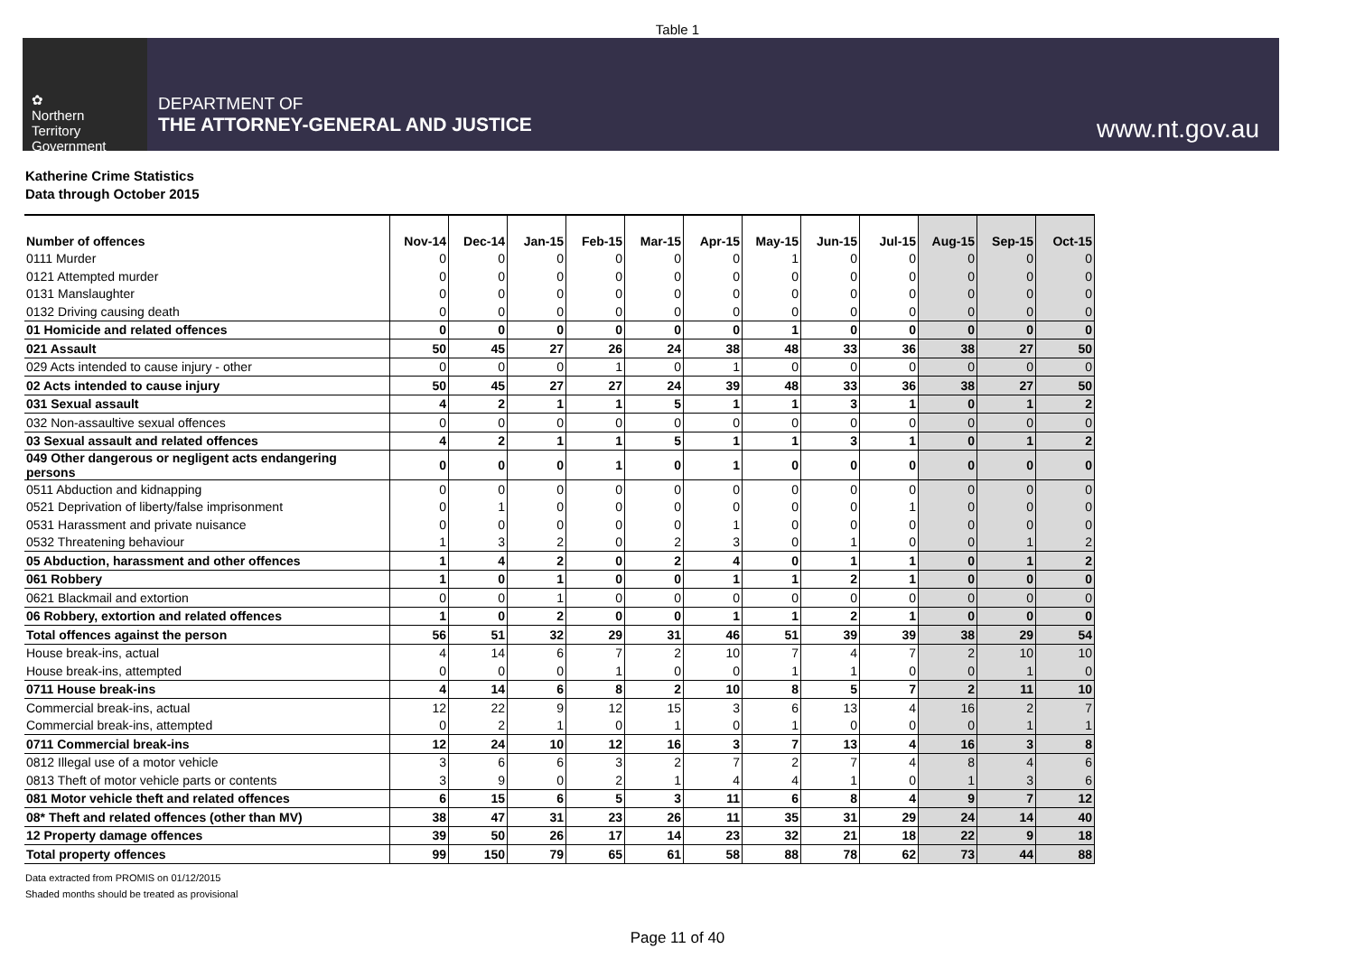Table 1
✿
Northern
Territory
Government
DEPARTMENT OF
THE ATTORNEY-GENERAL AND JUSTICE
www.nt.gov.au
Katherine Crime Statistics
Data through October 2015
| Number of offences | Nov-14 | Dec-14 | Jan-15 | Feb-15 | Mar-15 | Apr-15 | May-15 | Jun-15 | Jul-15 | Aug-15 | Sep-15 | Oct-15 |
| --- | --- | --- | --- | --- | --- | --- | --- | --- | --- | --- | --- | --- |
| 0111 Murder | 0 | 0 | 0 | 0 | 0 | 0 | 1 | 0 | 0 | 0 | 0 | 0 |
| 0121 Attempted murder | 0 | 0 | 0 | 0 | 0 | 0 | 0 | 0 | 0 | 0 | 0 | 0 |
| 0131 Manslaughter | 0 | 0 | 0 | 0 | 0 | 0 | 0 | 0 | 0 | 0 | 0 | 0 |
| 0132 Driving causing death | 0 | 0 | 0 | 0 | 0 | 0 | 0 | 0 | 0 | 0 | 0 | 0 |
| 01 Homicide and related offences | 0 | 0 | 0 | 0 | 0 | 0 | 1 | 0 | 0 | 0 | 0 | 0 |
| 021 Assault | 50 | 45 | 27 | 26 | 24 | 38 | 48 | 33 | 36 | 38 | 27 | 50 |
| 029 Acts intended to cause injury - other | 0 | 0 | 0 | 1 | 0 | 1 | 0 | 0 | 0 | 0 | 0 | 0 |
| 02 Acts intended to cause injury | 50 | 45 | 27 | 27 | 24 | 39 | 48 | 33 | 36 | 38 | 27 | 50 |
| 031 Sexual assault | 4 | 2 | 1 | 1 | 5 | 1 | 1 | 3 | 1 | 0 | 1 | 2 |
| 032 Non-assaultive sexual offences | 0 | 0 | 0 | 0 | 0 | 0 | 0 | 0 | 0 | 0 | 0 | 0 |
| 03 Sexual assault and related offences | 4 | 2 | 1 | 1 | 5 | 1 | 1 | 3 | 1 | 0 | 1 | 2 |
| 049 Other dangerous or negligent acts endangering persons | 0 | 0 | 0 | 1 | 0 | 1 | 0 | 0 | 0 | 0 | 0 | 0 |
| 0511 Abduction and kidnapping | 0 | 0 | 0 | 0 | 0 | 0 | 0 | 0 | 0 | 0 | 0 | 0 |
| 0521 Deprivation of liberty/false imprisonment | 0 | 1 | 0 | 0 | 0 | 0 | 0 | 0 | 1 | 0 | 0 | 0 |
| 0531 Harassment and private nuisance | 0 | 0 | 0 | 0 | 0 | 1 | 0 | 0 | 0 | 0 | 0 | 0 |
| 0532 Threatening behaviour | 1 | 3 | 2 | 0 | 2 | 3 | 0 | 1 | 0 | 0 | 1 | 2 |
| 05 Abduction, harassment and other offences | 1 | 4 | 2 | 0 | 2 | 4 | 0 | 1 | 1 | 0 | 1 | 2 |
| 061 Robbery | 1 | 0 | 1 | 0 | 0 | 1 | 1 | 2 | 1 | 0 | 0 | 0 |
| 0621 Blackmail and extortion | 0 | 0 | 1 | 0 | 0 | 0 | 0 | 0 | 0 | 0 | 0 | 0 |
| 06 Robbery, extortion and related offences | 1 | 0 | 2 | 0 | 0 | 1 | 1 | 2 | 1 | 0 | 0 | 0 |
| Total offences against the person | 56 | 51 | 32 | 29 | 31 | 46 | 51 | 39 | 39 | 38 | 29 | 54 |
| House break-ins, actual | 4 | 14 | 6 | 7 | 2 | 10 | 7 | 4 | 7 | 2 | 10 | 10 |
| House break-ins, attempted | 0 | 0 | 0 | 1 | 0 | 0 | 1 | 1 | 0 | 0 | 1 | 0 |
| 0711 House break-ins | 4 | 14 | 6 | 8 | 2 | 10 | 8 | 5 | 7 | 2 | 11 | 10 |
| Commercial break-ins, actual | 12 | 22 | 9 | 12 | 15 | 3 | 6 | 13 | 4 | 16 | 2 | 7 |
| Commercial break-ins, attempted | 0 | 2 | 1 | 0 | 1 | 0 | 1 | 0 | 0 | 0 | 1 | 1 |
| 0711 Commercial break-ins | 12 | 24 | 10 | 12 | 16 | 3 | 7 | 13 | 4 | 16 | 3 | 8 |
| 0812 Illegal use of a motor vehicle | 3 | 6 | 6 | 3 | 2 | 7 | 2 | 7 | 4 | 8 | 4 | 6 |
| 0813 Theft of motor vehicle parts or contents | 3 | 9 | 0 | 2 | 1 | 4 | 4 | 1 | 0 | 1 | 3 | 6 |
| 081 Motor vehicle theft and related offences | 6 | 15 | 6 | 5 | 3 | 11 | 6 | 8 | 4 | 9 | 7 | 12 |
| 08* Theft and related offences (other than MV) | 38 | 47 | 31 | 23 | 26 | 11 | 35 | 31 | 29 | 24 | 14 | 40 |
| 12 Property damage offences | 39 | 50 | 26 | 17 | 14 | 23 | 32 | 21 | 18 | 22 | 9 | 18 |
| Total property offences | 99 | 150 | 79 | 65 | 61 | 58 | 88 | 78 | 62 | 73 | 44 | 88 |
Data extracted from PROMIS on 01/12/2015
Shaded months should be treated as provisional
Page 11 of 40